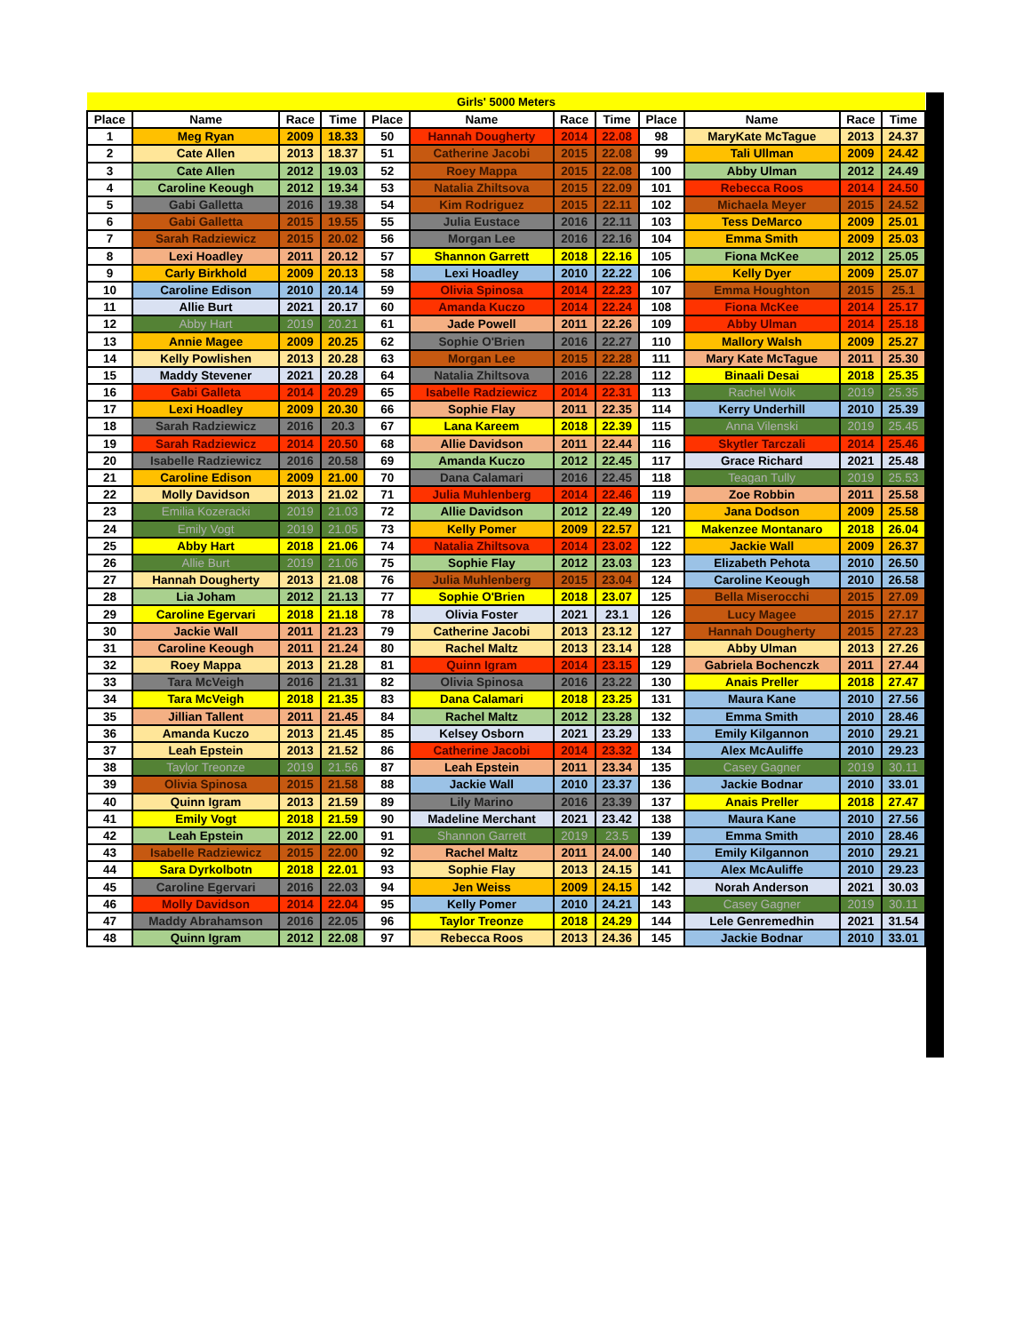| Girls' 5000 Meters | | | | | | | | | | | |
| Place | Name | Race | Time | Place | Name | Race | Time | Place | Name | Race | Time |
| 1 | Meg Ryan | 2009 | 18.33 | 50 | Hannah Dougherty | 2014 | 22.08 | 98 | MaryKate McTague | 2013 | 24.37 |
| 2 | Cate Allen | 2013 | 18.37 | 51 | Catherine Jacobi | 2015 | 22.08 | 99 | Tali Ullman | 2009 | 24.42 |
| 3 | Cate Allen | 2012 | 19.03 | 52 | Roey Mappa | 2015 | 22.08 | 100 | Abby Ulman | 2012 | 24.49 |
| 4 | Caroline Keough | 2012 | 19.34 | 53 | Natalia Zhiltsova | 2015 | 22.09 | 101 | Rebecca Roos | 2014 | 24.50 |
| 5 | Gabi Galletta | 2016 | 19.38 | 54 | Kim Rodriguez | 2015 | 22.11 | 102 | Michaela Meyer | 2015 | 24.52 |
| 6 | Gabi Galletta | 2015 | 19.55 | 55 | Julia Eustace | 2016 | 22.11 | 103 | Tess DeMarco | 2009 | 25.01 |
| 7 | Sarah Radziewicz | 2015 | 20.02 | 56 | Morgan Lee | 2016 | 22.16 | 104 | Emma Smith | 2009 | 25.03 |
| 8 | Lexi Hoadley | 2011 | 20.12 | 57 | Shannon Garrett | 2018 | 22.16 | 105 | Fiona McKee | 2012 | 25.05 |
| 9 | Carly Birkhold | 2009 | 20.13 | 58 | Lexi Hoadley | 2010 | 22.22 | 106 | Kelly Dyer | 2009 | 25.07 |
| 10 | Caroline Edison | 2010 | 20.14 | 59 | Olivia Spinosa | 2014 | 22.23 | 107 | Emma Houghton | 2015 | 25.1 |
| 11 | Allie Burt | 2021 | 20.17 | 60 | Amanda Kuczo | 2014 | 22.24 | 108 | Fiona McKee | 2014 | 25.17 |
| 12 | Abby Hart | 2019 | 20.21 | 61 | Jade Powell | 2011 | 22.26 | 109 | Abby Ulman | 2014 | 25.18 |
| 13 | Annie Magee | 2009 | 20.25 | 62 | Sophie O'Brien | 2016 | 22.27 | 110 | Mallory Walsh | 2009 | 25.27 |
| 14 | Kelly Powlishen | 2013 | 20.28 | 63 | Morgan Lee | 2015 | 22.28 | 111 | Mary Kate McTague | 2011 | 25.30 |
| 15 | Maddy Stevener | 2021 | 20.28 | 64 | Natalia Zhiltsova | 2016 | 22.28 | 112 | Binaali Desai | 2018 | 25.35 |
| 16 | Gabi Galleta | 2014 | 20.29 | 65 | Isabelle Radziewicz | 2014 | 22.31 | 113 | Rachel Wolk | 2019 | 25.35 |
| 17 | Lexi Hoadley | 2009 | 20.30 | 66 | Sophie Flay | 2011 | 22.35 | 114 | Kerry Underhill | 2010 | 25.39 |
| 18 | Sarah Radziewicz | 2016 | 20.3 | 67 | Lana Kareem | 2018 | 22.39 | 115 | Anna Vilenski | 2019 | 25.45 |
| 19 | Sarah Radziewicz | 2014 | 20.50 | 68 | Allie Davidson | 2011 | 22.44 | 116 | Skytler Tarczali | 2014 | 25.46 |
| 20 | Isabelle Radziewicz | 2016 | 20.58 | 69 | Amanda Kuczo | 2012 | 22.45 | 117 | Grace Richard | 2021 | 25.48 |
| 21 | Caroline Edison | 2009 | 21.00 | 70 | Dana Calamari | 2016 | 22.45 | 118 | Teagan Tully | 2019 | 25.53 |
| 22 | Molly Davidson | 2013 | 21.02 | 71 | Julia Muhlenberg | 2014 | 22.46 | 119 | Zoe Robbin | 2011 | 25.58 |
| 23 | Emilia Kozeracki | 2019 | 21.03 | 72 | Allie Davidson | 2012 | 22.49 | 120 | Jana Dodson | 2009 | 25.58 |
| 24 | Emily Vogt | 2019 | 21.05 | 73 | Kelly Pomer | 2009 | 22.57 | 121 | Makenzee Montanaro | 2018 | 26.04 |
| 25 | Abby Hart | 2018 | 21.06 | 74 | Natalia Zhiltsova | 2014 | 23.02 | 122 | Jackie Wall | 2009 | 26.37 |
| 26 | Allie Burt | 2019 | 21.06 | 75 | Sophie Flay | 2012 | 23.03 | 123 | Elizabeth Pehota | 2010 | 26.50 |
| 27 | Hannah Dougherty | 2013 | 21.08 | 76 | Julia Muhlenberg | 2015 | 23.04 | 124 | Caroline Keough | 2010 | 26.58 |
| 28 | Lia Joham | 2012 | 21.13 | 77 | Sophie O'Brien | 2018 | 23.07 | 125 | Bella Miserocchi | 2015 | 27.09 |
| 29 | Caroline Egervari | 2018 | 21.18 | 78 | Olivia Foster | 2021 | 23.1 | 126 | Lucy Magee | 2015 | 27.17 |
| 30 | Jackie Wall | 2011 | 21.23 | 79 | Catherine Jacobi | 2013 | 23.12 | 127 | Hannah Dougherty | 2015 | 27.23 |
| 31 | Caroline Keough | 2011 | 21.24 | 80 | Rachel Maltz | 2013 | 23.14 | 128 | Abby Ulman | 2013 | 27.26 |
| 32 | Roey Mappa | 2013 | 21.28 | 81 | Quinn Igram | 2014 | 23.15 | 129 | Gabriela Bochenczk | 2011 | 27.44 |
| 33 | Tara McVeigh | 2016 | 21.31 | 82 | Olivia Spinosa | 2016 | 23.22 | 130 | Anais Preller | 2018 | 27.47 |
| 34 | Tara McVeigh | 2018 | 21.35 | 83 | Dana Calamari | 2018 | 23.25 | 131 | Maura Kane | 2010 | 27.56 |
| 35 | Jillian Tallent | 2011 | 21.45 | 84 | Rachel Maltz | 2012 | 23.28 | 132 | Emma Smith | 2010 | 28.46 |
| 36 | Amanda Kuczo | 2013 | 21.45 | 85 | Kelsey Osborn | 2021 | 23.29 | 133 | Emily Kilgannon | 2010 | 29.21 |
| 37 | Leah Epstein | 2013 | 21.52 | 86 | Catherine Jacobi | 2014 | 23.32 | 134 | Alex McAuliffe | 2010 | 29.23 |
| 38 | Taylor Treonze | 2019 | 21.56 | 87 | Leah Epstein | 2011 | 23.34 | 135 | Casey Gagner | 2019 | 30.11 |
| 39 | Olivia Spinosa | 2015 | 21.58 | 88 | Jackie Wall | 2010 | 23.37 | 136 | Jackie Bodnar | 2010 | 33.01 |
| 40 | Quinn Igram | 2013 | 21.59 | 89 | Lily Marino | 2016 | 23.39 | 137 | Anais Preller | 2018 | 27.47 |
| 41 | Emily Vogt | 2018 | 21.59 | 90 | Madeline Merchant | 2021 | 23.42 | 138 | Maura Kane | 2010 | 27.56 |
| 42 | Leah Epstein | 2012 | 22.00 | 91 | Shannon Garrett | 2019 | 23.5 | 139 | Emma Smith | 2010 | 28.46 |
| 43 | Isabelle Radziewicz | 2015 | 22.00 | 92 | Rachel Maltz | 2011 | 24.00 | 140 | Emily Kilgannon | 2010 | 29.21 |
| 44 | Sara Dyrkolbotn | 2018 | 22.01 | 93 | Sophie Flay | 2013 | 24.15 | 141 | Alex McAuliffe | 2010 | 29.23 |
| 45 | Caroline Egervari | 2016 | 22.03 | 94 | Jen Weiss | 2009 | 24.15 | 142 | Norah Anderson | 2021 | 30.03 |
| 46 | Molly Davidson | 2014 | 22.04 | 95 | Kelly Pomer | 2010 | 24.21 | 143 | Casey Gagner | 2019 | 30.11 |
| 47 | Maddy Abrahamson | 2016 | 22.05 | 96 | Taylor Treonze | 2018 | 24.29 | 144 | Lele Genremedhin | 2021 | 31.54 |
| 48 | Quinn Igram | 2012 | 22.08 | 97 | Rebecca Roos | 2013 | 24.36 | 145 | Jackie Bodnar | 2010 | 33.01 |